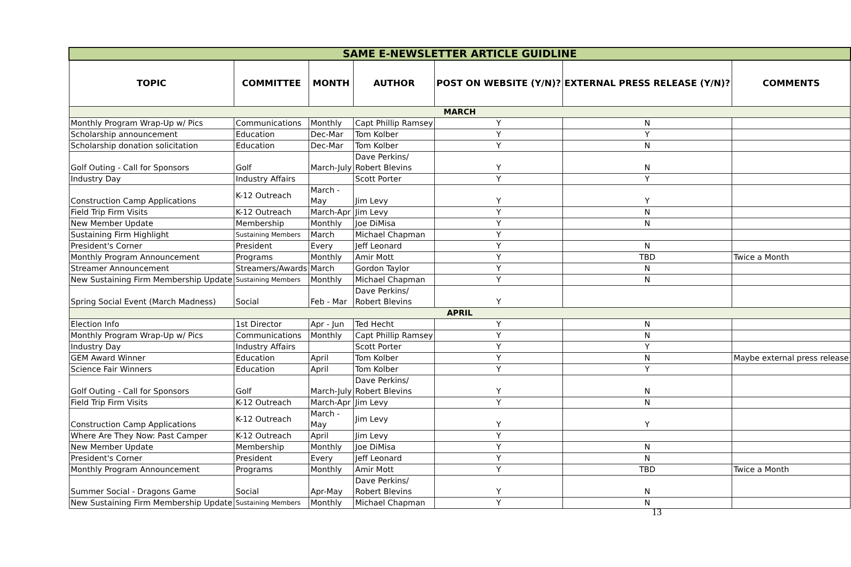| SAME E-NEWSLETTER ARTICLE GUIDLINE | | | | | | |
| --- | --- | --- | --- | --- | --- | --- |
| TOPIC | COMMITTEE | MONTH | AUTHOR | POST ON WEBSITE (Y/N)? | EXTERNAL PRESS RELEASE (Y/N)? | COMMENTS |
| MARCH | | | | | | |
| Monthly Program Wrap-Up w/ Pics | Communications | Monthly | Capt Phillip Ramsey | Y | N | |
| Scholarship announcement | Education | Dec-Mar | Tom Kolber | Y | Y | |
| Scholarship donation solicitation | Education | Dec-Mar | Tom Kolber | Y | N | |
| Golf Outing - Call for Sponsors | Golf | March-July | Dave Perkins/ Robert Blevins | Y | N | |
| Industry Day | Industry Affairs | | Scott Porter | Y | Y | |
| Construction Camp Applications | K-12 Outreach | March - May | Jim Levy | Y | Y | |
| Field Trip Firm Visits | K-12 Outreach | March-Apr | Jim Levy | Y | N | |
| New Member Update | Membership | Monthly | Joe DiMisa | Y | N | |
| Sustaining Firm Highlight | Sustaining Members | March | Michael Chapman | Y | | |
| President's Corner | President | Every | Jeff Leonard | Y | N | |
| Monthly Program Announcement | Programs | Monthly | Amir Mott | Y | TBD | Twice a Month |
| Streamer Announcement | Streamers/Awards | March | Gordon Taylor | Y | N | |
| New Sustaining Firm Membership Update | Sustaining Members | Monthly | Michael Chapman | Y | N | |
| Spring Social Event (March Madness) | Social | Feb - Mar | Dave Perkins/ Robert Blevins | Y | | |
| APRIL | | | | | | |
| Election Info | 1st Director | Apr - Jun | Ted Hecht | Y | N | |
| Monthly Program Wrap-Up w/ Pics | Communications | Monthly | Capt Phillip Ramsey | Y | N | |
| Industry Day | Industry Affairs | | Scott Porter | Y | Y | |
| GEM Award Winner | Education | April | Tom Kolber | Y | N | Maybe external press release |
| Science Fair Winners | Education | April | Tom Kolber | Y | Y | |
| Golf Outing - Call for Sponsors | Golf | March-July | Dave Perkins/ Robert Blevins | Y | N | |
| Field Trip Firm Visits | K-12 Outreach | March-Apr | Jim Levy | Y | N | |
| Construction Camp Applications | K-12 Outreach | March - May | Jim Levy | Y | Y | |
| Where Are They Now: Past Camper | K-12 Outreach | April | Jim Levy | Y | | |
| New Member Update | Membership | Monthly | Joe DiMisa | Y | N | |
| President's Corner | President | Every | Jeff Leonard | Y | N | |
| Monthly Program Announcement | Programs | Monthly | Amir Mott | Y | TBD | Twice a Month |
| Summer Social - Dragons Game | Social | Apr-May | Dave Perkins/ Robert Blevins | Y | N | |
| New Sustaining Firm Membership Update | Sustaining Members | Monthly | Michael Chapman | Y | N | |
13